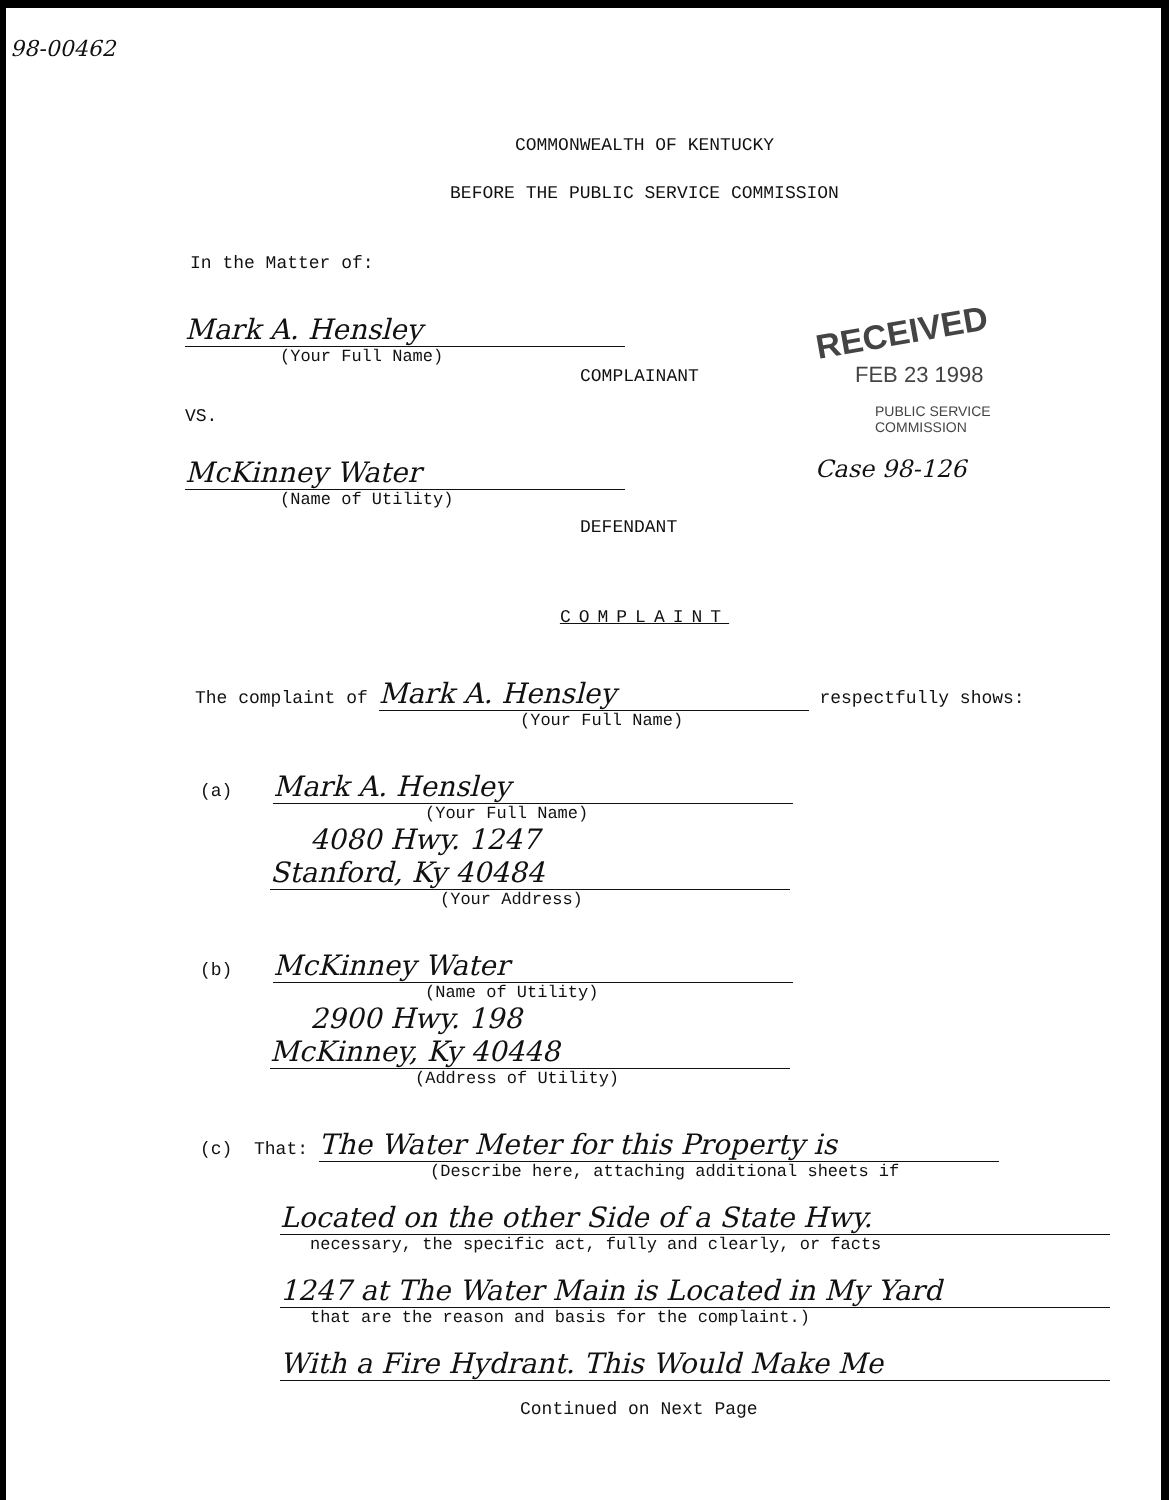98-00462
COMMONWEALTH OF KENTUCKY
BEFORE THE PUBLIC SERVICE COMMISSION
In the Matter of:
Mark A. Hensley
(Your Full Name)
COMPLAINANT
VS.
McKinney Water
(Name of Utility)
DEFENDANT
RECEIVED
FEB 23 1998
PUBLIC SERVICE
COMMISSION
Case 98-126
COMPLAINT
The complaint of Mark A. Hensley respectfully shows:
(Your Full Name)
(a) Mark A. Hensley
(Your Full Name)
4080 Hwy. 1247
Stanford, Ky 40484
(Your Address)
(b) McKinney Water
(Name of Utility)
2900 Hwy. 198
McKinney, Ky 40448
(Address of Utility)
(c) That: The Water Meter for this Property is
(Describe here, attaching additional sheets if
Located on the other Side of a State Hwy.
necessary, the specific act, fully and clearly, or facts
1247 at The Water Main is Located in My Yard
that are the reason and basis for the complaint.)
With a Fire Hydrant. This Would Make Me
Continued on Next Page